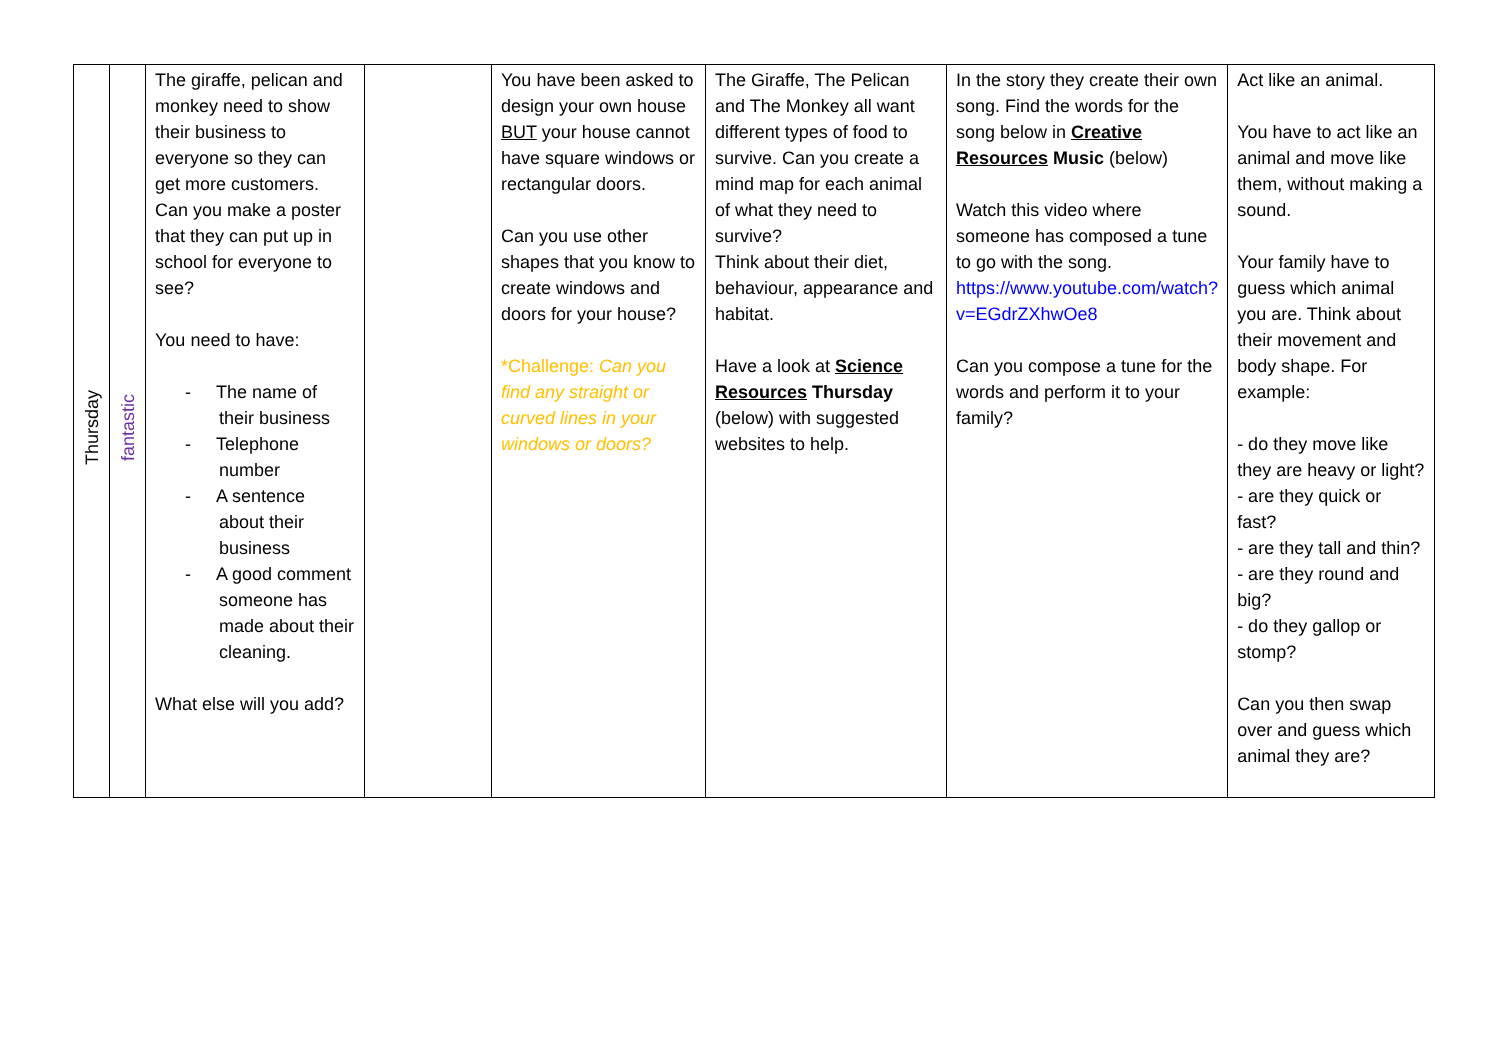| Thursday | fantastic | The giraffe, pelican and monkey need to show their business to everyone so they can get more customers. Can you make a poster that they can put up in school for everyone to see? You need to have: - The name of their business - Telephone number - A sentence about their business - A good comment someone has made about their cleaning. What else will you add? | | You have been asked to design your own house BUT your house cannot have square windows or rectangular doors. Can you use other shapes that you know to create windows and doors for your house? *Challenge: Can you find any straight or curved lines in your windows or doors? | The Giraffe, The Pelican and The Monkey all want different types of food to survive. Can you create a mind map for each animal of what they need to survive? Think about their diet, behaviour, appearance and habitat. Have a look at Science Resources Thursday (below) with suggested websites to help. | In the story they create their own song. Find the words for the song below in Creative Resources Music (below) Watch this video where someone has composed a tune to go with the song. https://www.youtube.com/watch?v=EGdrZXhwOe8 Can you compose a tune for the words and perform it to your family? | Act like an animal. You have to act like an animal and move like them, without making a sound. Your family have to guess which animal you are. Think about their movement and body shape. For example: - do they move like they are heavy or light? - are they quick or fast? - are they tall and thin? - are they round and big? - do they gallop or stomp? Can you then swap over and guess which animal they are? |